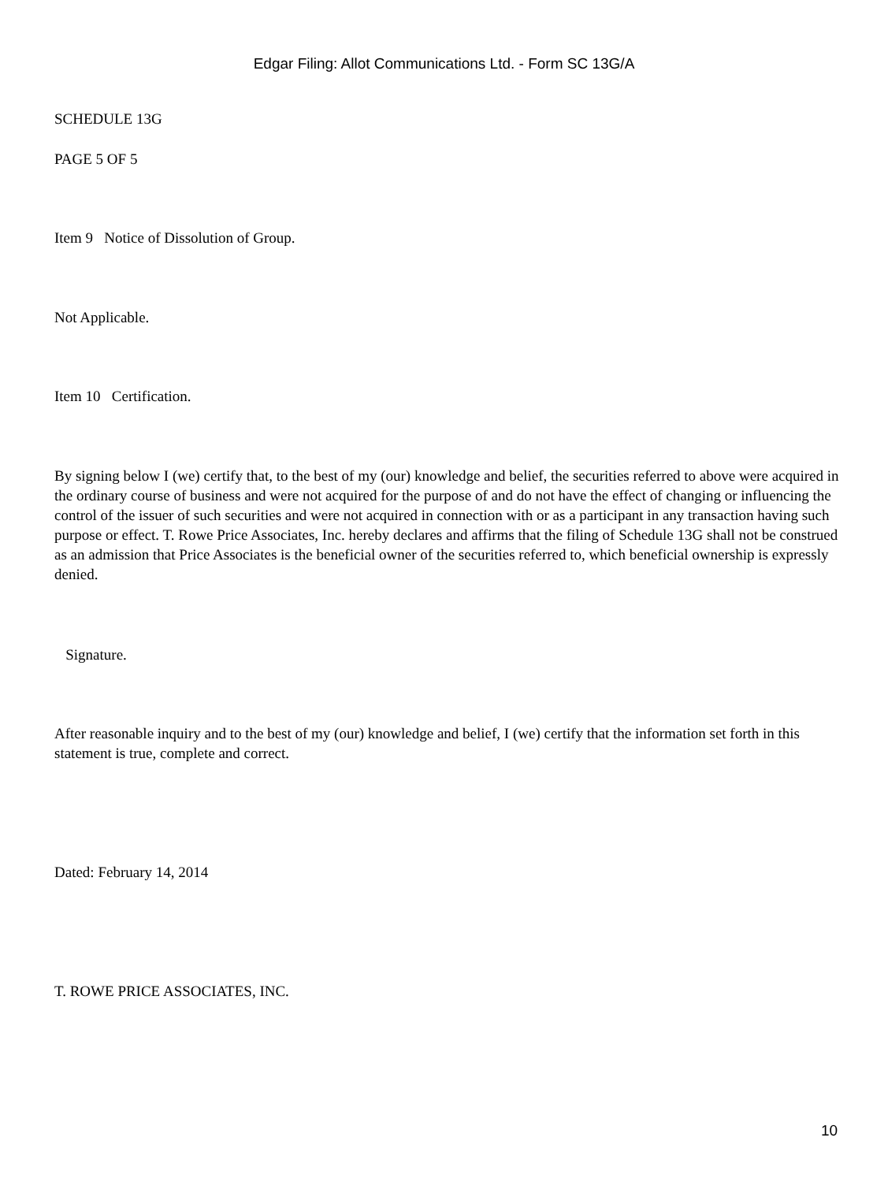Edgar Filing: Allot Communications Ltd. - Form SC 13G/A
SCHEDULE 13G
PAGE 5 OF 5
Item 9 Notice of Dissolution of Group.
Not Applicable.
Item 10 Certification.
By signing below I (we) certify that, to the best of my (our) knowledge and belief, the securities referred to above were acquired in the ordinary course of business and were not acquired for the purpose of and do not have the effect of changing or influencing the control of the issuer of such securities and were not acquired in connection with or as a participant in any transaction having such purpose or effect. T. Rowe Price Associates, Inc. hereby declares and affirms that the filing of Schedule 13G shall not be construed as an admission that Price Associates is the beneficial owner of the securities referred to, which beneficial ownership is expressly denied.
Signature.
After reasonable inquiry and to the best of my (our) knowledge and belief, I (we) certify that the information set forth in this statement is true, complete and correct.
Dated: February 14, 2014
T. ROWE PRICE ASSOCIATES, INC.
10